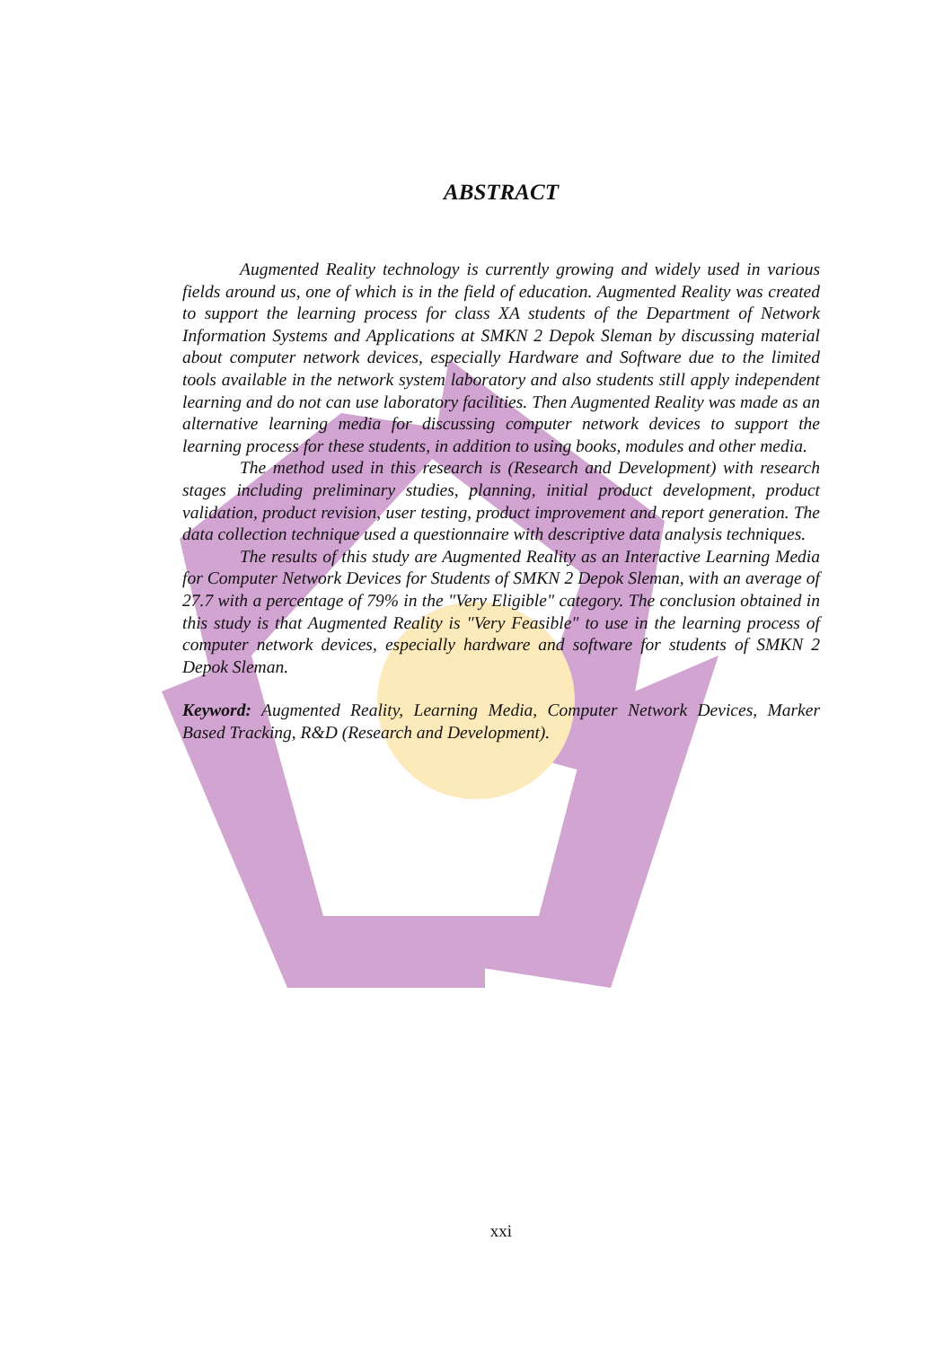ABSTRACT
Augmented Reality technology is currently growing and widely used in various fields around us, one of which is in the field of education. Augmented Reality was created to support the learning process for class XA students of the Department of Network Information Systems and Applications at SMKN 2 Depok Sleman by discussing material about computer network devices, especially Hardware and Software due to the limited tools available in the network system laboratory and also students still apply independent learning and do not can use laboratory facilities. Then Augmented Reality was made as an alternative learning media for discussing computer network devices to support the learning process for these students, in addition to using books, modules and other media.
The method used in this research is (Research and Development) with research stages including preliminary studies, planning, initial product development, product validation, product revision, user testing, product improvement and report generation. The data collection technique used a questionnaire with descriptive data analysis techniques.
The results of this study are Augmented Reality as an Interactive Learning Media for Computer Network Devices for Students of SMKN 2 Depok Sleman, with an average of 27.7 with a percentage of 79% in the "Very Eligible" category. The conclusion obtained in this study is that Augmented Reality is "Very Feasible" to use in the learning process of computer network devices, especially hardware and software for students of SMKN 2 Depok Sleman.
Keyword: Augmented Reality, Learning Media, Computer Network Devices, Marker Based Tracking, R&D (Research and Development).
xxi